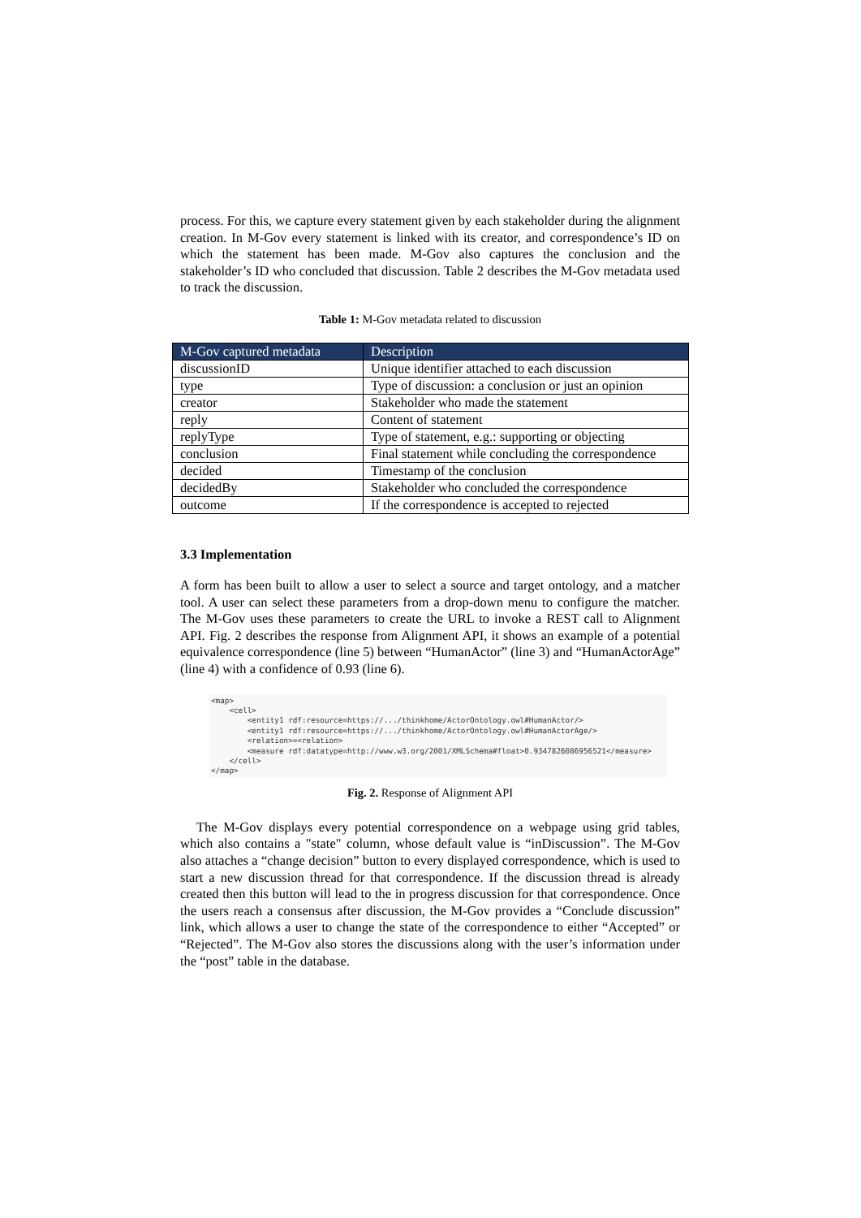process. For this, we capture every statement given by each stakeholder during the alignment creation. In M-Gov every statement is linked with its creator, and correspondence’s ID on which the statement has been made. M-Gov also captures the conclusion and the stakeholder’s ID who concluded that discussion. Table 2 describes the M-Gov metadata used to track the discussion.
Table 1: M-Gov metadata related to discussion
| M-Gov captured metadata | Description |
| --- | --- |
| discussionID | Unique identifier attached to each discussion |
| type | Type of discussion: a conclusion or just an opinion |
| creator | Stakeholder who made the statement |
| reply | Content of statement |
| replyType | Type of statement, e.g.: supporting or objecting |
| conclusion | Final statement while concluding the correspondence |
| decided | Timestamp of the conclusion |
| decidedBy | Stakeholder who concluded the correspondence |
| outcome | If the correspondence is accepted to rejected |
3.3 Implementation
A form has been built to allow a user to select a source and target ontology, and a matcher tool. A user can select these parameters from a drop-down menu to configure the matcher. The M-Gov uses these parameters to create the URL to invoke a REST call to Alignment API. Fig. 2 describes the response from Alignment API, it shows an example of a potential equivalence correspondence (line 5) between “HumanActor” (line 3) and “HumanActorAge” (line 4) with a confidence of 0.93 (line 6).
<map>
    <cell>
        <entity1 rdf:resource=https://.../thinkhome/ActorOntology.owl#HumanActor/>
        <entity1 rdf:resource=https://.../thinkhome/ActorOntology.owl#HumanActorAge/>
        <relation>=<relation>
        <measure rdf:datatype=http://www.w3.org/2001/XMLSchema#float>0.9347826086956521</measure>
    </cell>
</map>
Fig. 2. Response of Alignment API
The M-Gov displays every potential correspondence on a webpage using grid tables, which also contains a "state" column, whose default value is “inDiscussion”. The M-Gov also attaches a “change decision” button to every displayed correspondence, which is used to start a new discussion thread for that correspondence. If the discussion thread is already created then this button will lead to the in progress discussion for that correspondence. Once the users reach a consensus after discussion, the M-Gov provides a “Conclude discussion” link, which allows a user to change the state of the correspondence to either “Accepted” or “Rejected”. The M-Gov also stores the discussions along with the user’s information under the “post” table in the database.